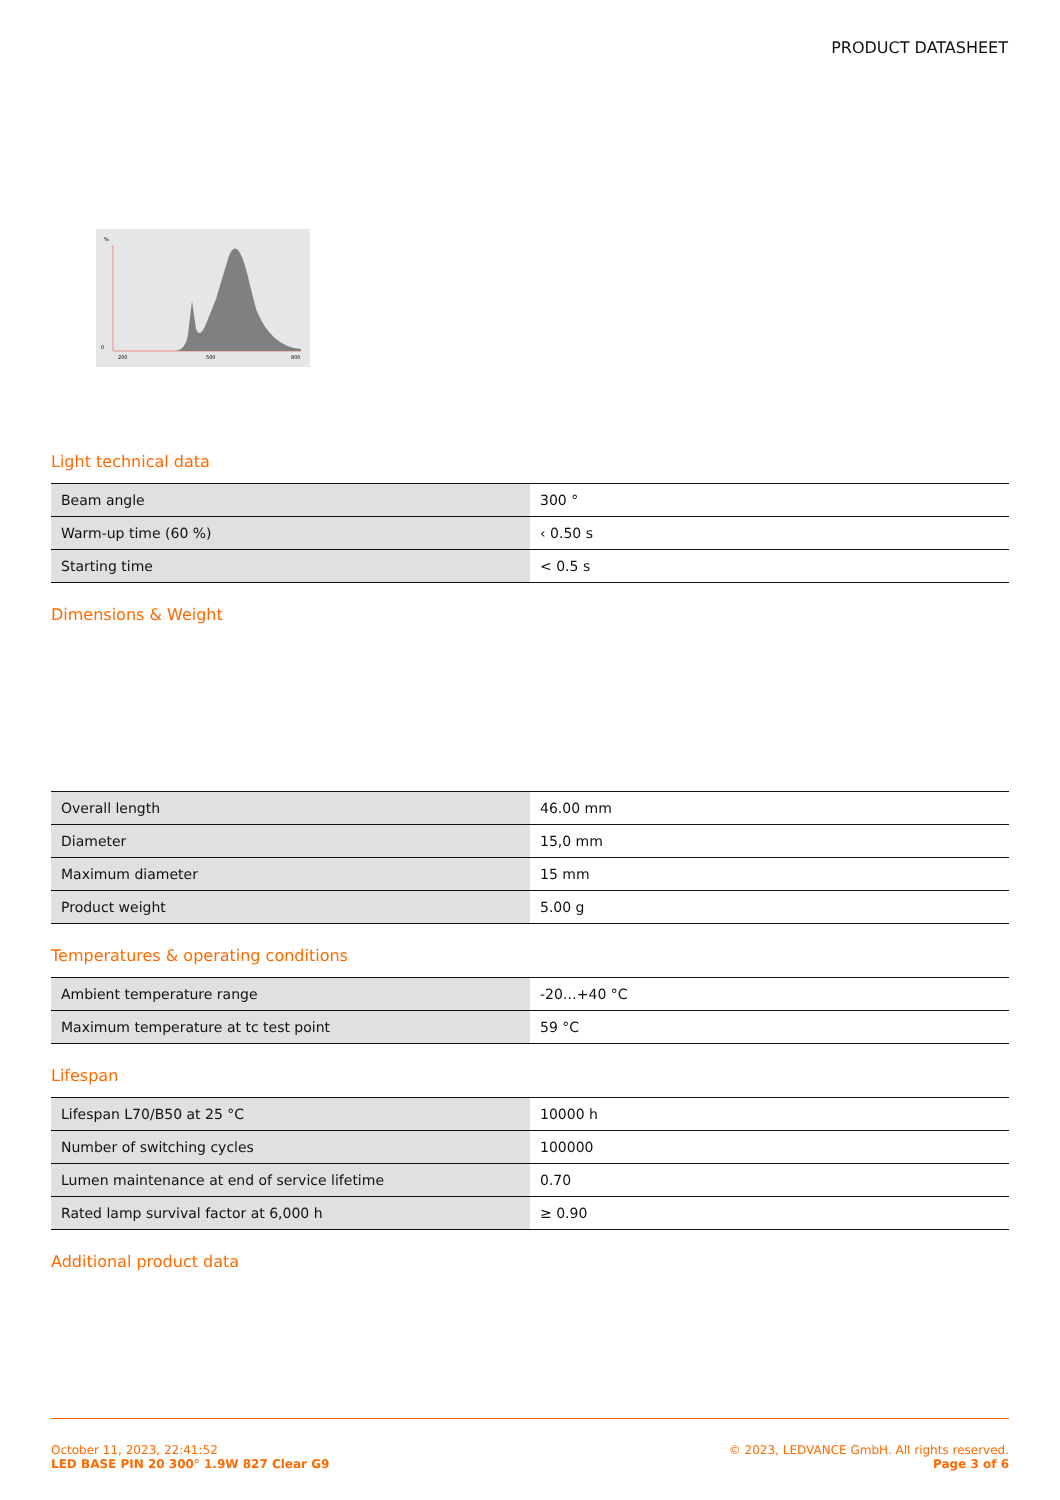PRODUCT DATASHEET
%
0
200
500
800
Light technical data
| Beam angle | 300 ° |
| Warm-up time (60 %) | ‹ 0.50 s |
| Starting time | < 0.5 s |
Dimensions & Weight
| Overall length | 46.00 mm |
| Diameter | 15,0 mm |
| Maximum diameter | 15 mm |
| Product weight | 5.00 g |
Temperatures & operating conditions
| Ambient temperature range | -20…+40 °C |
| Maximum temperature at tc test point | 59 °C |
Lifespan
| Lifespan L70/B50 at 25 °C | 10000 h |
| Number of switching cycles | 100000 |
| Lumen maintenance at end of service lifetime | 0.70 |
| Rated lamp survival factor at 6,000 h | ≥ 0.90 |
Additional product data
October 11, 2023, 22:41:52
LED BASE PIN 20 300° 1.9W 827 Clear G9
© 2023, LEDVANCE GmbH. All rights reserved.
Page 3 of 6